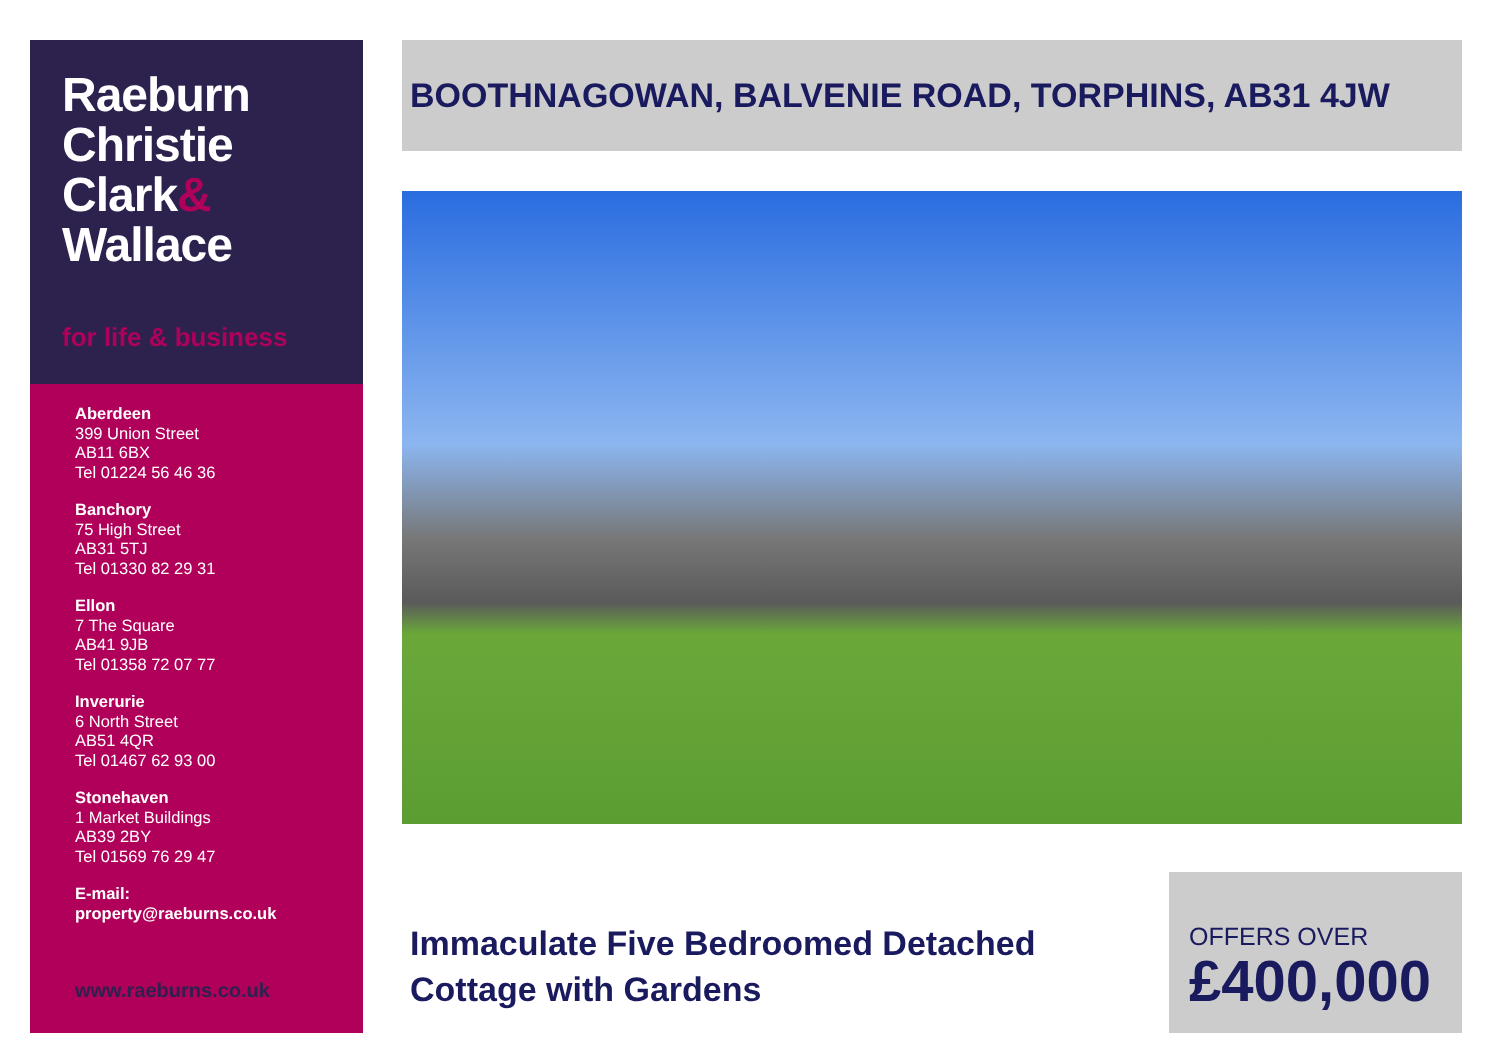Raeburn
Christie
Clark&
Wallace
for life & business
Aberdeen
399 Union Street
AB11 6BX
Tel 01224 56 46 36
Banchory
75 High Street
AB31 5TJ
Tel 01330 82 29 31
Ellon
7 The Square
AB41 9JB
Tel 01358 72 07 77
Inverurie
6 North Street
AB51 4QR
Tel 01467 62 93 00
Stonehaven
1 Market Buildings
AB39 2BY
Tel 01569 76 29 47
E-mail:
property@raeburns.co.uk
www.raeburns.co.uk
BOOTHNAGOWAN, BALVENIE ROAD, TORPHINS, AB31 4JW
Immaculate Five Bedroomed Detached
Cottage with Gardens
OFFERS OVER
£400,000